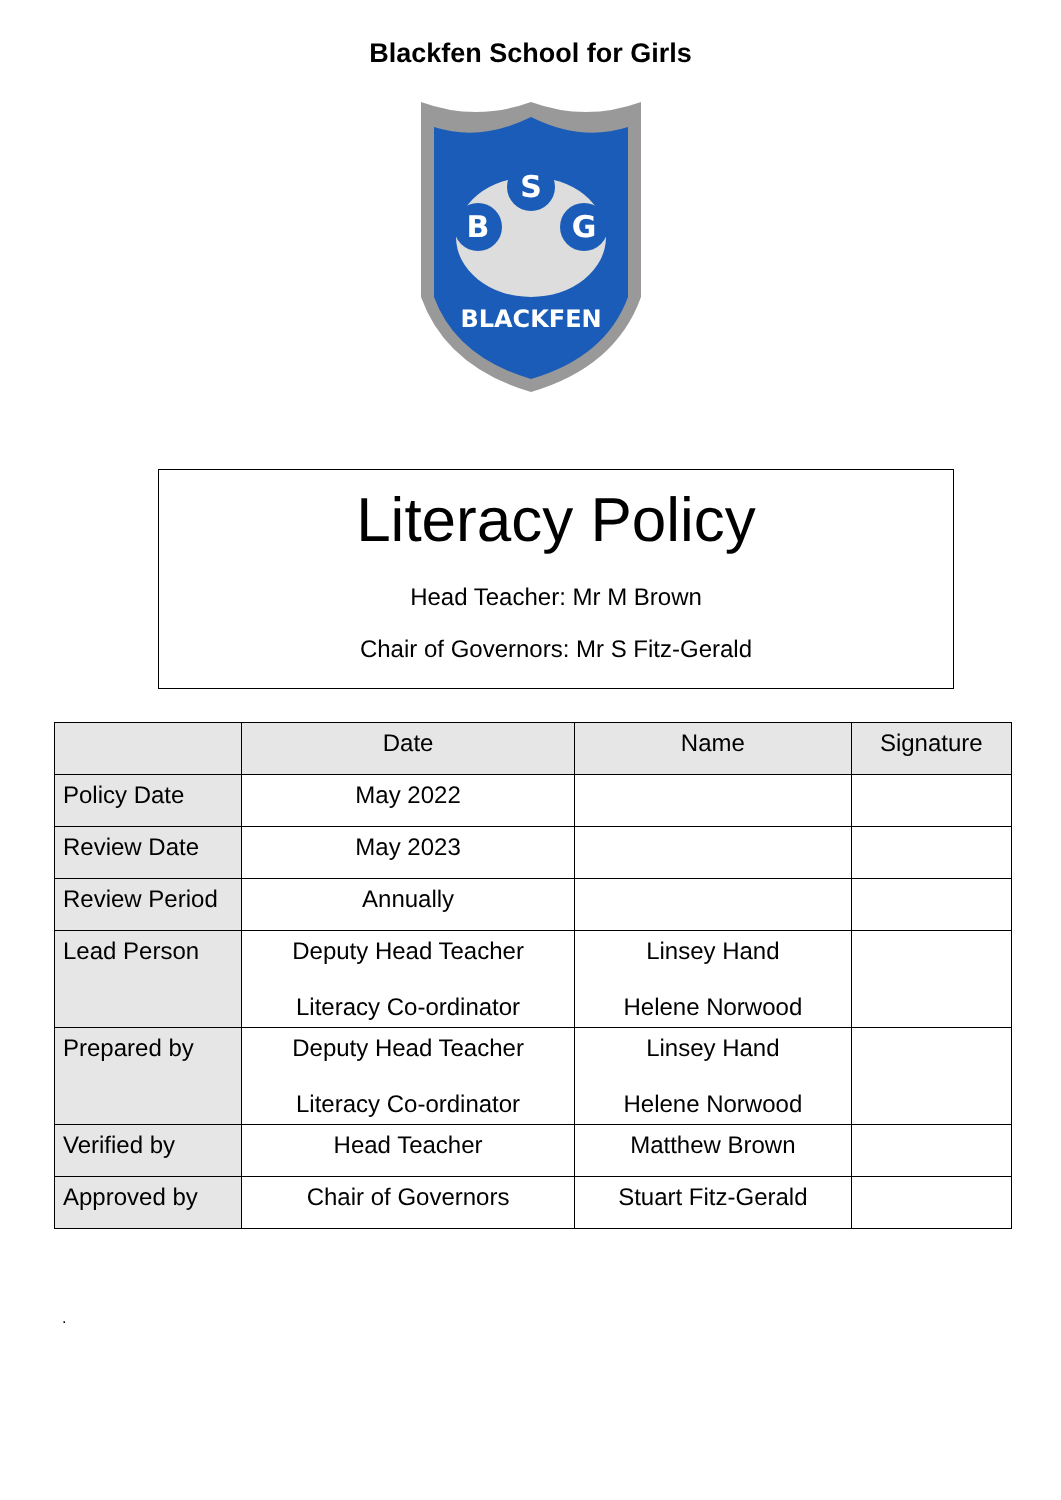Blackfen School for Girls
S
B
G
BLACKFEN
Literacy Policy
Head Teacher: Mr M Brown
Chair of Governors: Mr S Fitz-Gerald
| | Date | Name | Signature |
| --- | --- | --- | --- |
| Policy Date | May 2022 | | |
| Review Date | May 2023 | | |
| Review Period | Annually | | |
| Lead Person | Deputy Head Teacher Literacy Co-ordinator | Linsey Hand Helene Norwood | |
| Prepared by | Deputy Head Teacher Literacy Co-ordinator | Linsey Hand Helene Norwood | |
| Verified by | Head Teacher | Matthew Brown | |
| Approved by | Chair of Governors | Stuart Fitz-Gerald | |
.